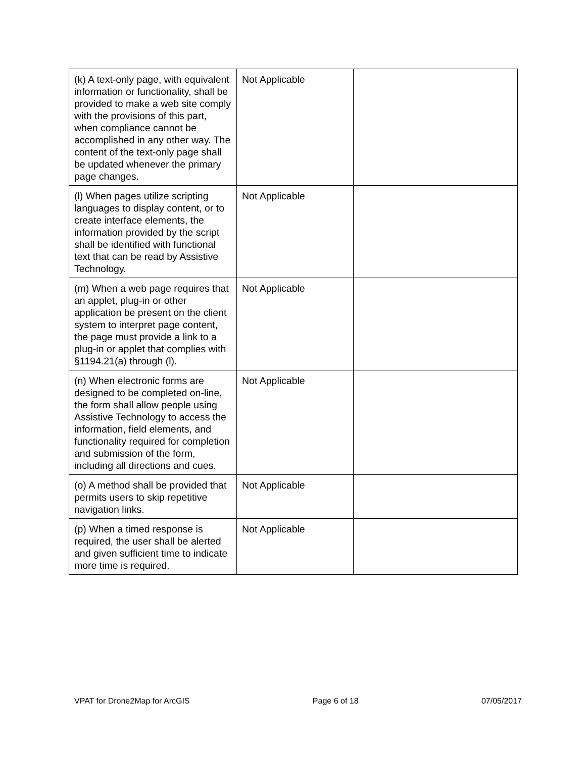| (k) A text-only page, with equivalent information or functionality, shall be provided to make a web site comply with the provisions of this part, when compliance cannot be accomplished in any other way. The content of the text-only page shall be updated whenever the primary page changes. | Not Applicable | |
| (l) When pages utilize scripting languages to display content, or to create interface elements, the information provided by the script shall be identified with functional text that can be read by Assistive Technology. | Not Applicable | |
| (m) When a web page requires that an applet, plug-in or other application be present on the client system to interpret page content, the page must provide a link to a plug-in or applet that complies with §1194.21(a) through (l). | Not Applicable | |
| (n) When electronic forms are designed to be completed on-line, the form shall allow people using Assistive Technology to access the information, field elements, and functionality required for completion and submission of the form, including all directions and cues. | Not Applicable | |
| (o) A method shall be provided that permits users to skip repetitive navigation links. | Not Applicable | |
| (p) When a timed response is required, the user shall be alerted and given sufficient time to indicate more time is required. | Not Applicable | |
VPAT for Drone2Map for ArcGIS Page 6 of 18 07/05/2017